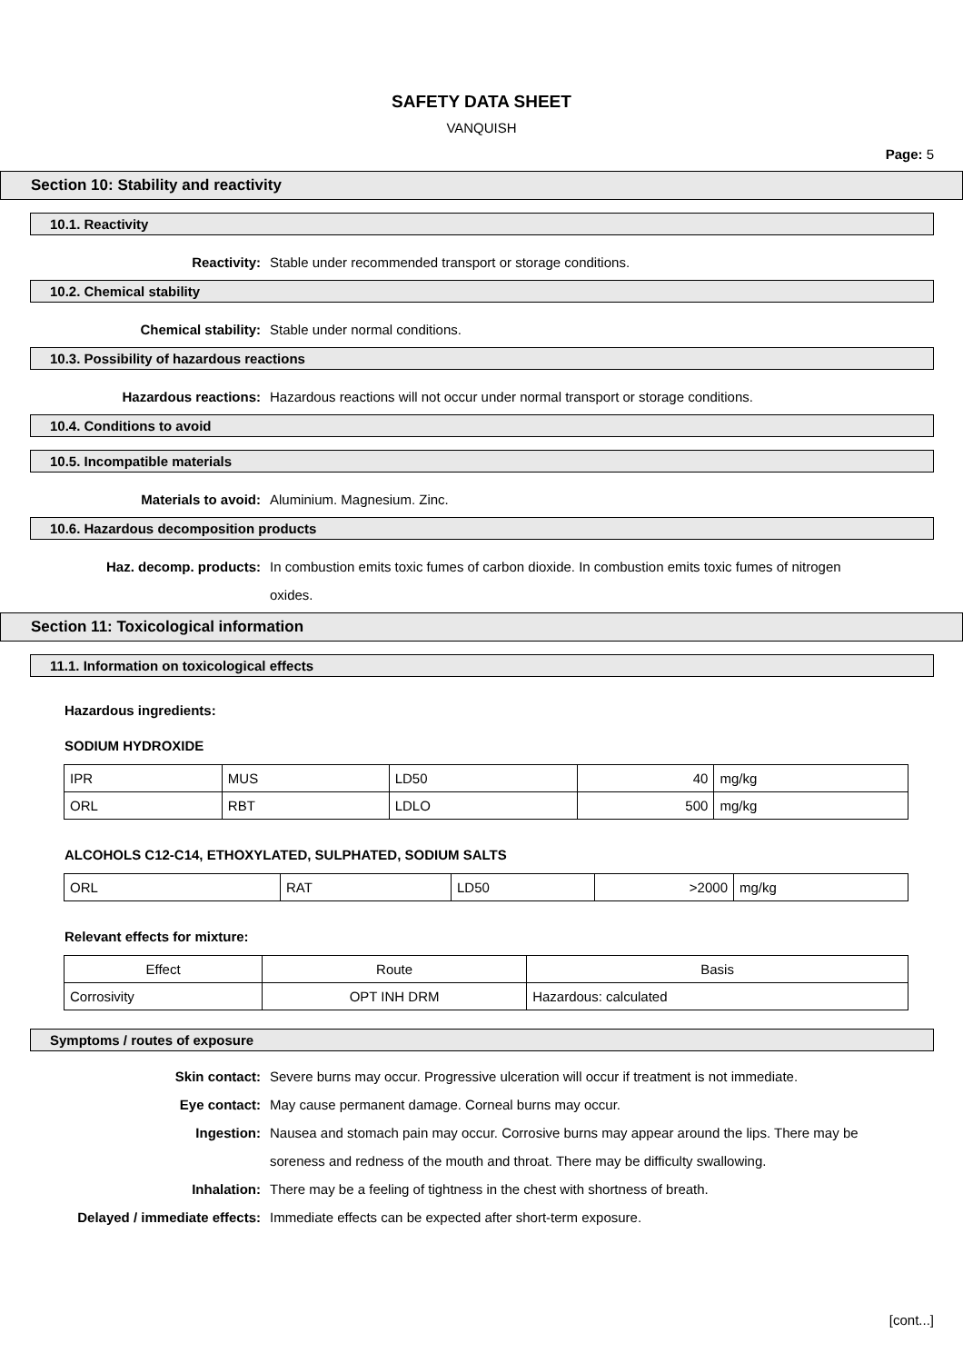SAFETY DATA SHEET
VANQUISH
Page: 5
Section 10: Stability and reactivity
10.1. Reactivity
Reactivity: Stable under recommended transport or storage conditions.
10.2. Chemical stability
Chemical stability: Stable under normal conditions.
10.3. Possibility of hazardous reactions
Hazardous reactions: Hazardous reactions will not occur under normal transport or storage conditions.
10.4. Conditions to avoid
10.5. Incompatible materials
Materials to avoid: Aluminium. Magnesium. Zinc.
10.6. Hazardous decomposition products
Haz. decomp. products: In combustion emits toxic fumes of carbon dioxide. In combustion emits toxic fumes of nitrogen oxides.
Section 11: Toxicological information
11.1. Information on toxicological effects
Hazardous ingredients:
SODIUM HYDROXIDE
| IPR | MUS | LD50 | 40 | mg/kg |
| ORL | RBT | LDLO | 500 | mg/kg |
ALCOHOLS C12-C14, ETHOXYLATED, SULPHATED, SODIUM SALTS
| ORL | RAT | LD50 | >2000 | mg/kg |
Relevant effects for mixture:
| Effect | Route | Basis |
| --- | --- | --- |
| Corrosivity | OPT INH DRM | Hazardous: calculated |
Symptoms / routes of exposure
Skin contact: Severe burns may occur. Progressive ulceration will occur if treatment is not immediate.
Eye contact: May cause permanent damage. Corneal burns may occur.
Ingestion: Nausea and stomach pain may occur. Corrosive burns may appear around the lips. There may be soreness and redness of the mouth and throat. There may be difficulty swallowing.
Inhalation: There may be a feeling of tightness in the chest with shortness of breath.
Delayed / immediate effects: Immediate effects can be expected after short-term exposure.
[cont...]